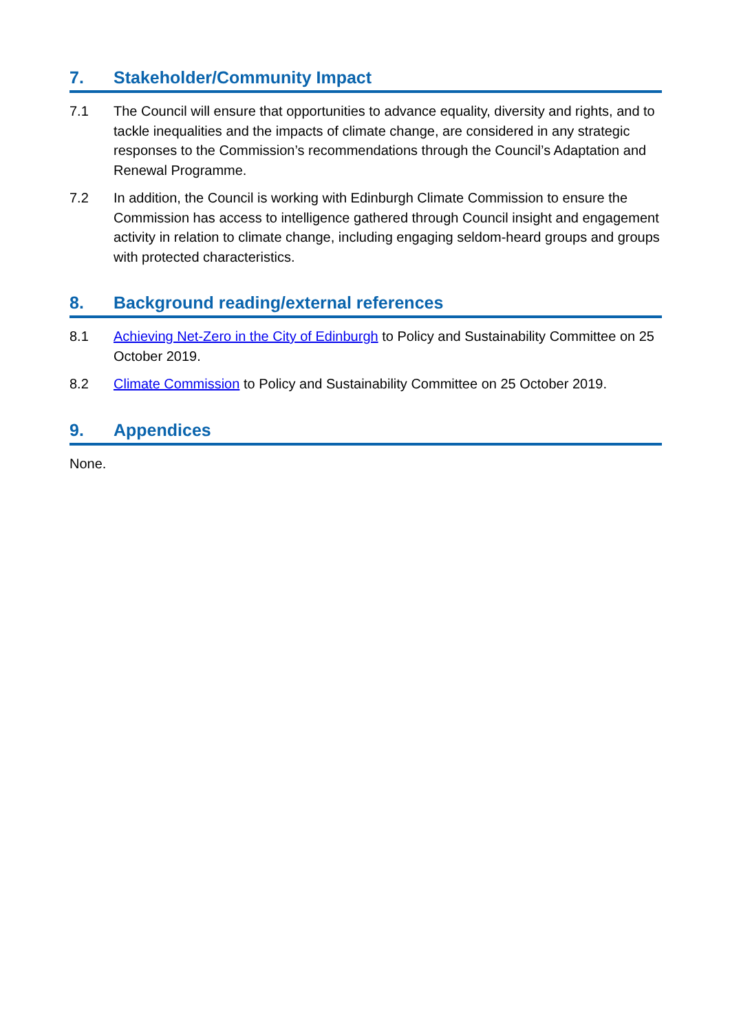7. Stakeholder/Community Impact
7.1 The Council will ensure that opportunities to advance equality, diversity and rights, and to tackle inequalities and the impacts of climate change, are considered in any strategic responses to the Commission’s recommendations through the Council’s Adaptation and Renewal Programme.
7.2 In addition, the Council is working with Edinburgh Climate Commission to ensure the Commission has access to intelligence gathered through Council insight and engagement activity in relation to climate change, including engaging seldom-heard groups and groups with protected characteristics.
8. Background reading/external references
8.1 Achieving Net-Zero in the City of Edinburgh to Policy and Sustainability Committee on 25 October 2019.
8.2 Climate Commission to Policy and Sustainability Committee on 25 October 2019.
9. Appendices
None.